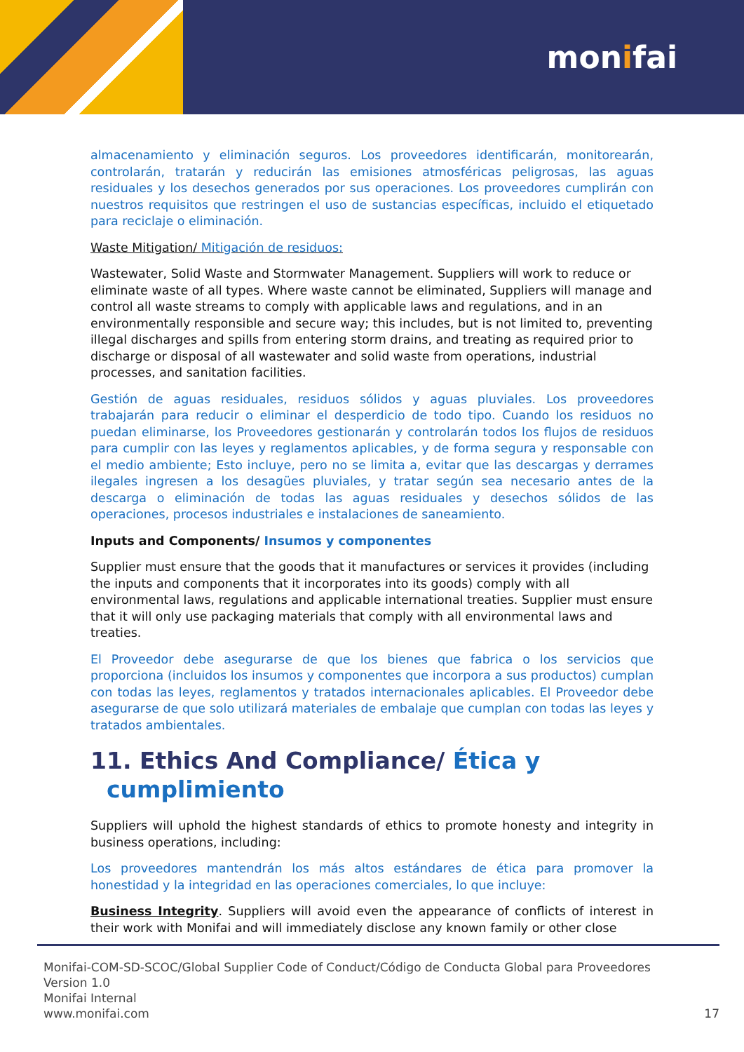monifai
almacenamiento y eliminación seguros. Los proveedores identificarán, monitorearán, controlarán, tratarán y reducirán las emisiones atmosféricas peligrosas, las aguas residuales y los desechos generados por sus operaciones. Los proveedores cumplirán con nuestros requisitos que restringen el uso de sustancias específicas, incluido el etiquetado para reciclaje o eliminación.
Waste Mitigation/ Mitigación de residuos:
Wastewater, Solid Waste and Stormwater Management. Suppliers will work to reduce or eliminate waste of all types. Where waste cannot be eliminated, Suppliers will manage and control all waste streams to comply with applicable laws and regulations, and in an environmentally responsible and secure way; this includes, but is not limited to, preventing illegal discharges and spills from entering storm drains, and treating as required prior to discharge or disposal of all wastewater and solid waste from operations, industrial processes, and sanitation facilities.
Gestión de aguas residuales, residuos sólidos y aguas pluviales. Los proveedores trabajarán para reducir o eliminar el desperdicio de todo tipo. Cuando los residuos no puedan eliminarse, los Proveedores gestionarán y controlarán todos los flujos de residuos para cumplir con las leyes y reglamentos aplicables, y de forma segura y responsable con el medio ambiente; Esto incluye, pero no se limita a, evitar que las descargas y derrames ilegales ingresen a los desagües pluviales, y tratar según sea necesario antes de la descarga o eliminación de todas las aguas residuales y desechos sólidos de las operaciones, procesos industriales e instalaciones de saneamiento.
Inputs and Components/ Insumos y componentes
Supplier must ensure that the goods that it manufactures or services it provides (including the inputs and components that it incorporates into its goods) comply with all environmental laws, regulations and applicable international treaties. Supplier must ensure that it will only use packaging materials that comply with all environmental laws and treaties.
El Proveedor debe asegurarse de que los bienes que fabrica o los servicios que proporciona (incluidos los insumos y componentes que incorpora a sus productos) cumplan con todas las leyes, reglamentos y tratados internacionales aplicables. El Proveedor debe asegurarse de que solo utilizará materiales de embalaje que cumplan con todas las leyes y tratados ambientales.
11. Ethics And Compliance/ Ética y
cumplimiento
Suppliers will uphold the highest standards of ethics to promote honesty and integrity in business operations, including:
Los proveedores mantendrán los más altos estándares de ética para promover la honestidad y la integridad en las operaciones comerciales, lo que incluye:
Business Integrity. Suppliers will avoid even the appearance of conflicts of interest in their work with Monifai and will immediately disclose any known family or other close
Monifai-COM-SD-SCOC/Global Supplier Code of Conduct/Código de Conducta Global para Proveedores
Version 1.0
Monifai Internal
www.monifai.com
17